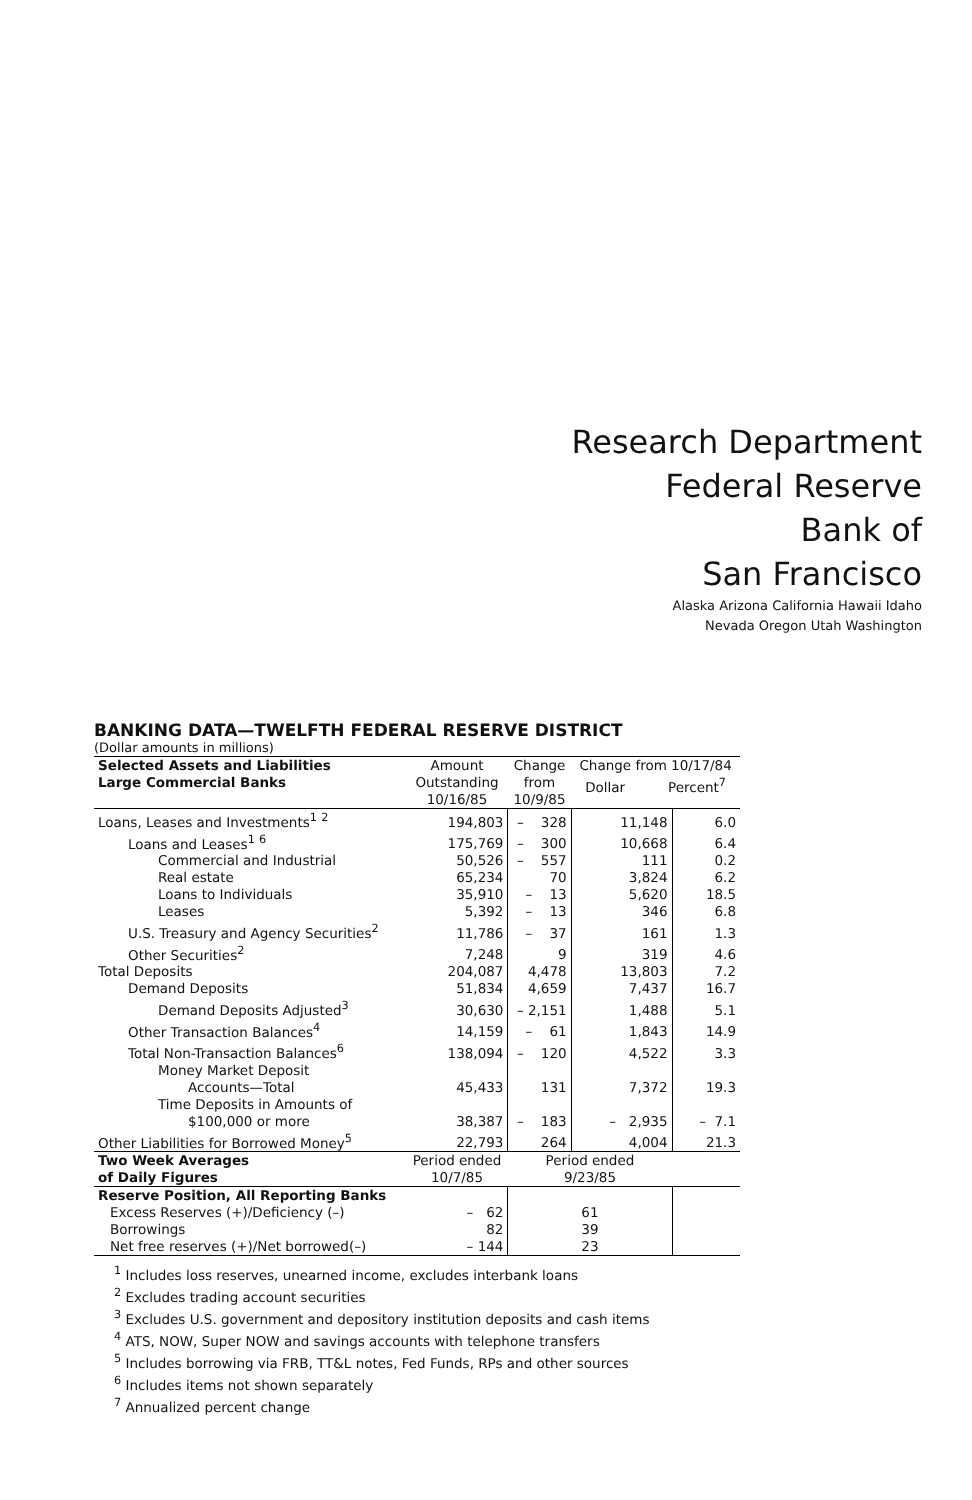Research Department
Federal Reserve
Bank of
San Francisco
Alaska Arizona California Hawaii Idaho
Nevada Oregon Utah Washington
BANKING DATA—TWELFTH FEDERAL RESERVE DISTRICT
(Dollar amounts in millions)
| Selected Assets and Liabilities Large Commercial Banks | Amount Outstanding 10/16/85 | Change from 10/9/85 | Change from 10/17/84 Dollar Percent<sup>7</sup> | |
| --- | --- | --- | --- | --- |
| Loans, Leases and Investments<sup>1</sup> <sup>2</sup> | 194,803 | – 328 | 11,148 | 6.0 |
| Loans and Leases<sup>1</sup> <sup>6</sup> | 175,769 | – 300 | 10,668 | 6.4 |
| Commercial and Industrial | 50,526 | – 557 | 111 | 0.2 |
| Real estate | 65,234 | 70 | 3,824 | 6.2 |
| Loans to Individuals | 35,910 | – 13 | 5,620 | 18.5 |
| Leases | 5,392 | – 13 | 346 | 6.8 |
| U.S. Treasury and Agency Securities<sup>2</sup> | 11,786 | – 37 | 161 | 1.3 |
| Other Securities<sup>2</sup> | 7,248 | 9 | 319 | 4.6 |
| Total Deposits | 204,087 | 4,478 | 13,803 | 7.2 |
| Demand Deposits | 51,834 | 4,659 | 7,437 | 16.7 |
| Demand Deposits Adjusted<sup>3</sup> | 30,630 | – 2,151 | 1,488 | 5.1 |
| Other Transaction Balances<sup>4</sup> | 14,159 | – 61 | 1,843 | 14.9 |
| Total Non-Transaction Balances<sup>6</sup> | 138,094 | – 120 | 4,522 | 3.3 |
| Money Market Deposit Accounts—Total | 45,433 | 131 | 7,372 | 19.3 |
| Time Deposits in Amounts of $100,000 or more | 38,387 | – 183 | – 2,935 | – 7.1 |
| Other Liabilities for Borrowed Money<sup>5</sup> | 22,793 | 264 | 4,004 | 21.3 |
| Two Week Averages of Daily Figures | Period ended 10/7/85 | Period ended 9/23/85 | | |
| Reserve Position, All Reporting Banks | | | | |
| Excess Reserves (+)/Deficiency (–) | – 62 | 61 | | |
| Borrowings | 82 | 39 | | |
| Net free reserves (+)/Net borrowed(–) | – 144 | 23 | | |
<sup>1</sup> Includes loss reserves, unearned income, excludes interbank loans
<sup>2</sup> Excludes trading account securities
<sup>3</sup> Excludes U.S. government and depository institution deposits and cash items
<sup>4</sup> ATS, NOW, Super NOW and savings accounts with telephone transfers
<sup>5</sup> Includes borrowing via FRB, TT&L notes, Fed Funds, RPs and other sources
<sup>6</sup> Includes items not shown separately
<sup>7</sup> Annualized percent change